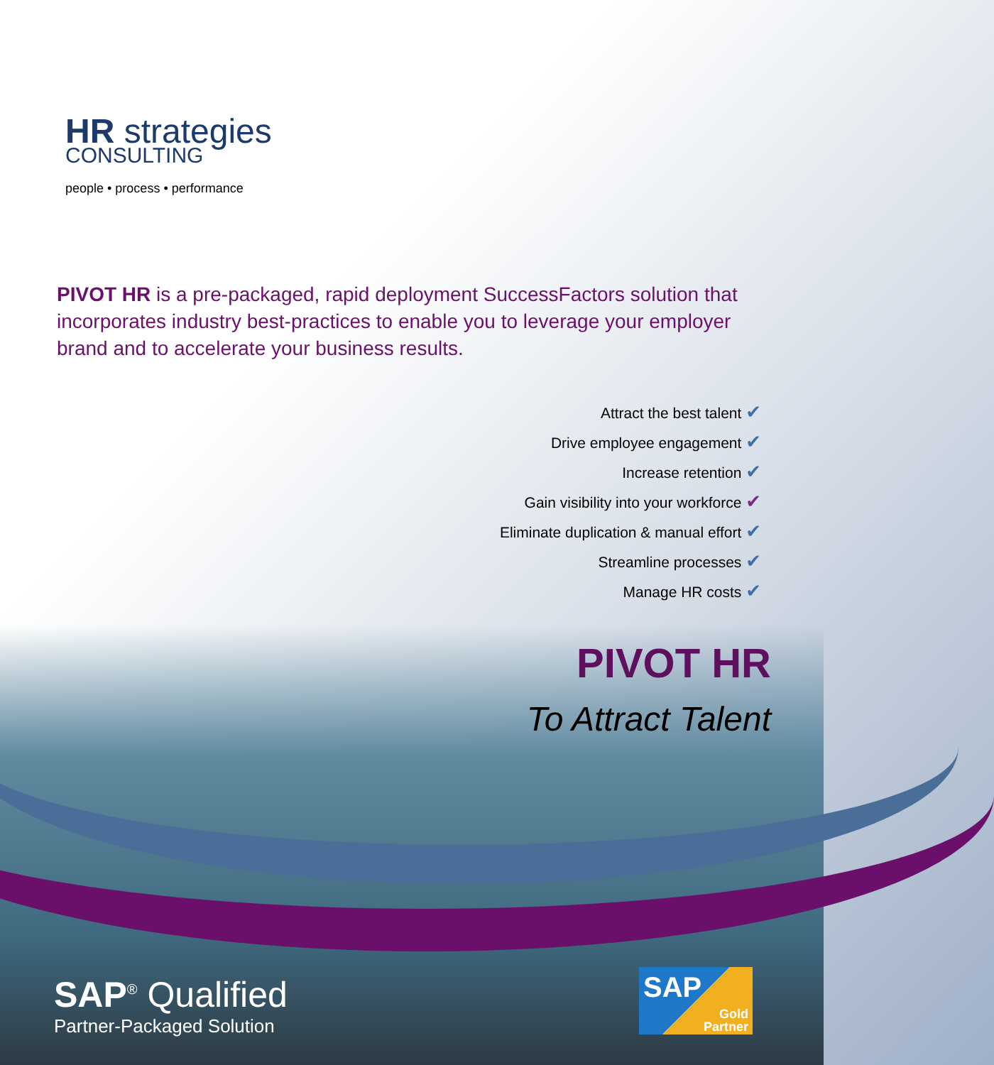HR strategies
CONSULTING
people • process • performance
PIVOT HR is a pre-packaged, rapid deployment SuccessFactors solution that incorporates industry best-practices to enable you to leverage your employer brand and to accelerate your business results.
Attract the best talent ✔
Drive employee engagement ✔
Increase retention ✔
Gain visibility into your workforce ✔
Eliminate duplication & manual effort ✔
Streamline processes ✔
Manage HR costs ✔
PIVOT HR
To Attract Talent
SAP<sup>®</sup> Qualified
Partner-Packaged Solution
SAP
Gold
Partner